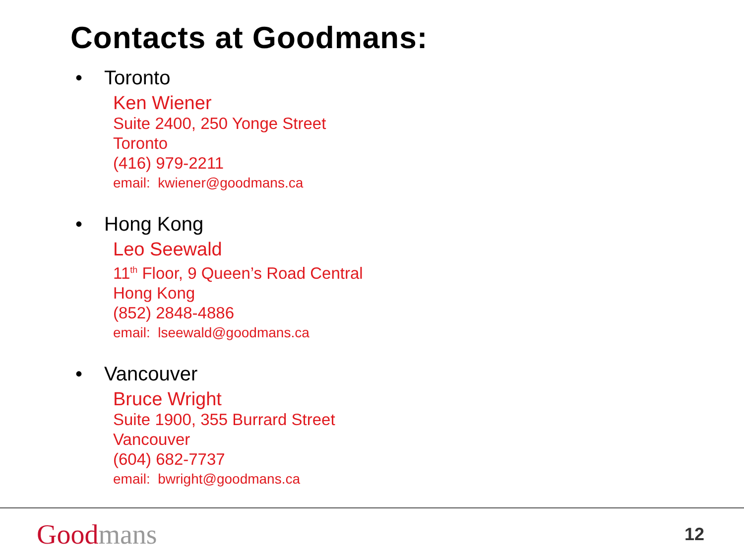Contacts at Goodmans:
• Toronto
Ken Wiener
Suite 2400, 250 Yonge Street
Toronto
(416) 979-2211
email: kwiener@goodmans.ca
• Hong Kong
Leo Seewald
11<sup>th</sup> Floor, 9 Queen’s Road Central
Hong Kong
(852) 2848-4886
email: lseewald@goodmans.ca
• Vancouver
Bruce Wright
Suite 1900, 355 Burrard Street
Vancouver
(604) 682-7737
email: bwright@goodmans.ca
Good mans
12